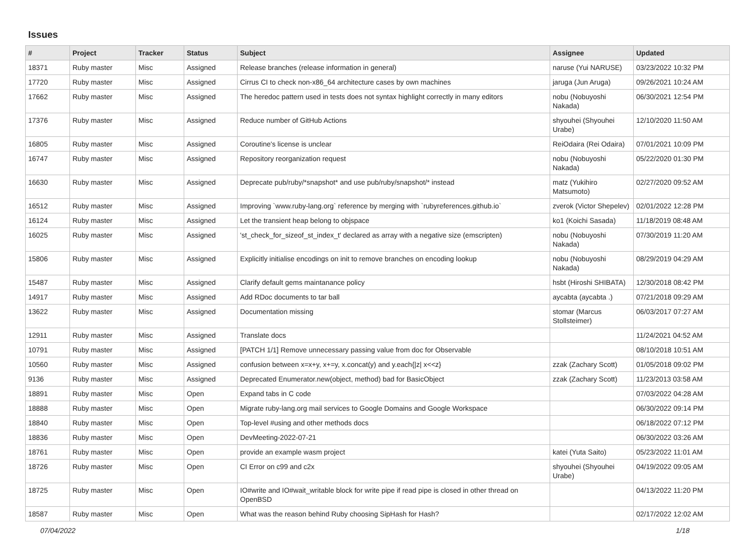Issues
| # | Project | Tracker | Status | Subject | Assignee | Updated |
| --- | --- | --- | --- | --- | --- | --- |
| 18371 | Ruby master | Misc | Assigned | Release branches (release information in general) | naruse (Yui NARUSE) | 03/23/2022 10:32 PM |
| 17720 | Ruby master | Misc | Assigned | Cirrus CI to check non-x86_64 architecture cases by own machines | jaruga (Jun Aruga) | 09/26/2021 10:24 AM |
| 17662 | Ruby master | Misc | Assigned | The heredoc pattern used in tests does not syntax highlight correctly in many editors | nobu (Nobuyoshi Nakada) | 06/30/2021 12:54 PM |
| 17376 | Ruby master | Misc | Assigned | Reduce number of GitHub Actions | shyouhei (Shyouhei Urabe) | 12/10/2020 11:50 AM |
| 16805 | Ruby master | Misc | Assigned | Coroutine's license is unclear | ReiOdaira (Rei Odaira) | 07/01/2021 10:09 PM |
| 16747 | Ruby master | Misc | Assigned | Repository reorganization request | nobu (Nobuyoshi Nakada) | 05/22/2020 01:30 PM |
| 16630 | Ruby master | Misc | Assigned | Deprecate pub/ruby/*snapshot* and use pub/ruby/snapshot/* instead | matz (Yukihiro Matsumoto) | 02/27/2020 09:52 AM |
| 16512 | Ruby master | Misc | Assigned | Improving `www.ruby-lang.org` reference by merging with `rubyreferences.github.io` | zverok (Victor Shepelev) | 02/01/2022 12:28 PM |
| 16124 | Ruby master | Misc | Assigned | Let the transient heap belong to objspace | ko1 (Koichi Sasada) | 11/18/2019 08:48 AM |
| 16025 | Ruby master | Misc | Assigned | 'st_check_for_sizeof_st_index_t' declared as array with a negative size (emscripten) | nobu (Nobuyoshi Nakada) | 07/30/2019 11:20 AM |
| 15806 | Ruby master | Misc | Assigned | Explicitly initialise encodings on init to remove branches on encoding lookup | nobu (Nobuyoshi Nakada) | 08/29/2019 04:29 AM |
| 15487 | Ruby master | Misc | Assigned | Clarify default gems maintanance policy | hsbt (Hiroshi SHIBATA) | 12/30/2018 08:42 PM |
| 14917 | Ruby master | Misc | Assigned | Add RDoc documents to tar ball | aycabta (aycabta .) | 07/21/2018 09:29 AM |
| 13622 | Ruby master | Misc | Assigned | Documentation missing | stomar (Marcus Stollsteimer) | 06/03/2017 07:27 AM |
| 12911 | Ruby master | Misc | Assigned | Translate docs | | 11/24/2021 04:52 AM |
| 10791 | Ruby master | Misc | Assigned | [PATCH 1/1] Remove unnecessary passing value from doc for Observable | | 08/10/2018 10:51 AM |
| 10560 | Ruby master | Misc | Assigned | confusion between x=x+y, x+=y, x.concat(y) and y.each{/z/ x<<z} | zzak (Zachary Scott) | 01/05/2018 09:02 PM |
| 9136 | Ruby master | Misc | Assigned | Deprecated Enumerator.new(object, method) bad for BasicObject | zzak (Zachary Scott) | 11/23/2013 03:58 AM |
| 18891 | Ruby master | Misc | Open | Expand tabs in C code | | 07/03/2022 04:28 AM |
| 18888 | Ruby master | Misc | Open | Migrate ruby-lang.org mail services to Google Domains and Google Workspace | | 06/30/2022 09:14 PM |
| 18840 | Ruby master | Misc | Open | Top-level #using and other methods docs | | 06/18/2022 07:12 PM |
| 18836 | Ruby master | Misc | Open | DevMeeting-2022-07-21 | | 06/30/2022 03:26 AM |
| 18761 | Ruby master | Misc | Open | provide an example wasm project | katei (Yuta Saito) | 05/23/2022 11:01 AM |
| 18726 | Ruby master | Misc | Open | CI Error on c99 and c2x | shyouhei (Shyouhei Urabe) | 04/19/2022 09:05 AM |
| 18725 | Ruby master | Misc | Open | IO#write and IO#wait_writable block for write pipe if read pipe is closed in other thread on OpenBSD | | 04/13/2022 11:20 PM |
| 18587 | Ruby master | Misc | Open | What was the reason behind Ruby choosing SipHash for Hash? | | 02/17/2022 12:02 AM |
07/04/2022 1/18